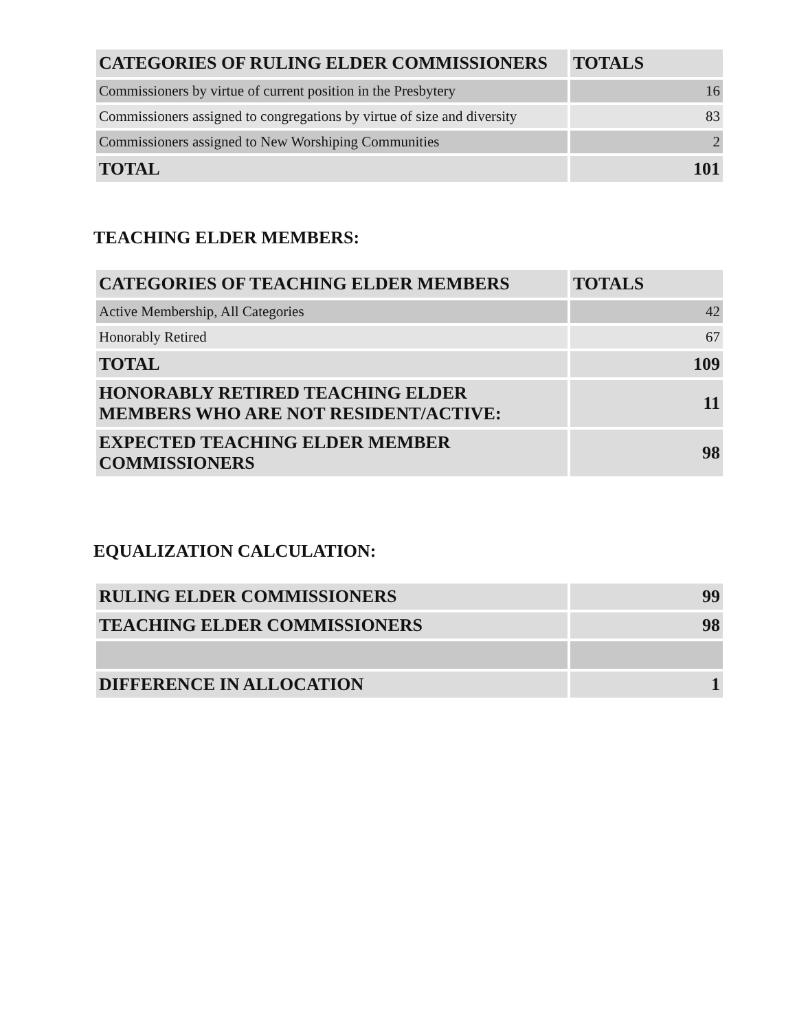| CATEGORIES OF RULING ELDER COMMISSIONERS | TOTALS |
| --- | --- |
| Commissioners by virtue of current position in the Presbytery | 16 |
| Commissioners assigned to congregations by virtue of size and diversity | 83 |
| Commissioners assigned to New Worshiping Communities | 2 |
| TOTAL | 101 |
TEACHING ELDER MEMBERS:
| CATEGORIES OF TEACHING ELDER MEMBERS | TOTALS |
| --- | --- |
| Active Membership, All Categories | 42 |
| Honorably Retired | 67 |
| TOTAL | 109 |
| HONORABLY RETIRED TEACHING ELDER MEMBERS WHO ARE NOT RESIDENT/ACTIVE: | 11 |
| EXPECTED TEACHING ELDER MEMBER COMMISSIONERS | 98 |
EQUALIZATION CALCULATION:
| RULING ELDER COMMISSIONERS | 99 |
| TEACHING ELDER COMMISSIONERS | 98 |
| DIFFERENCE IN ALLOCATION | 1 |